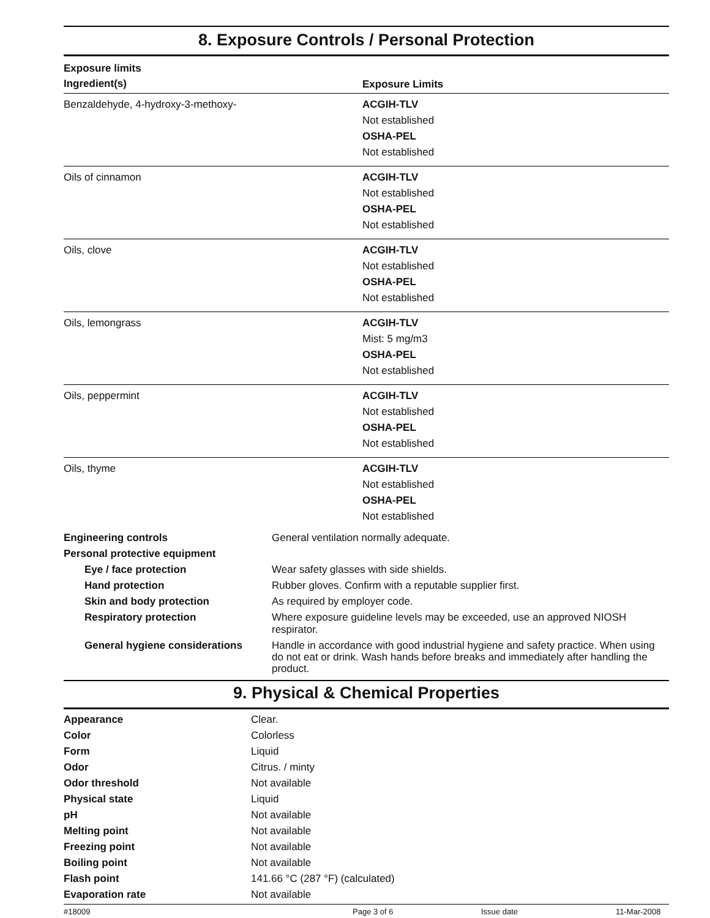8. Exposure Controls / Personal Protection
| Exposure limits Ingredient(s) | Exposure Limits |
| Benzaldehyde, 4-hydroxy-3-methoxy- | ACGIH-TLV Not established OSHA-PEL Not established |
| Oils of cinnamon | ACGIH-TLV Not established OSHA-PEL Not established |
| Oils, clove | ACGIH-TLV Not established OSHA-PEL Not established |
| Oils, lemongrass | ACGIH-TLV Mist: 5 mg/m3 OSHA-PEL Not established |
| Oils, peppermint | ACGIH-TLV Not established OSHA-PEL Not established |
| Oils, thyme | ACGIH-TLV Not established OSHA-PEL Not established |
| Engineering controls | General ventilation normally adequate. |
| Personal protective equipment | |
| Eye / face protection | Wear safety glasses with side shields. |
| Hand protection | Rubber gloves. Confirm with a reputable supplier first. |
| Skin and body protection | As required by employer code. |
| Respiratory protection | Where exposure guideline levels may be exceeded, use an approved NIOSH respirator. |
| General hygiene considerations | Handle in accordance with good industrial hygiene and safety practice. When using do not eat or drink. Wash hands before breaks and immediately after handling the product. |
9. Physical & Chemical Properties
| Appearance | Clear. |
| Color | Colorless |
| Form | Liquid |
| Odor | Citrus. / minty |
| Odor threshold | Not available |
| Physical state | Liquid |
| pH | Not available |
| Melting point | Not available |
| Freezing point | Not available |
| Boiling point | Not available |
| Flash point | 141.66 °C (287 °F) (calculated) |
| Evaporation rate | Not available |
#18009 Page 3 of 6 Issue date 11-Mar-2008